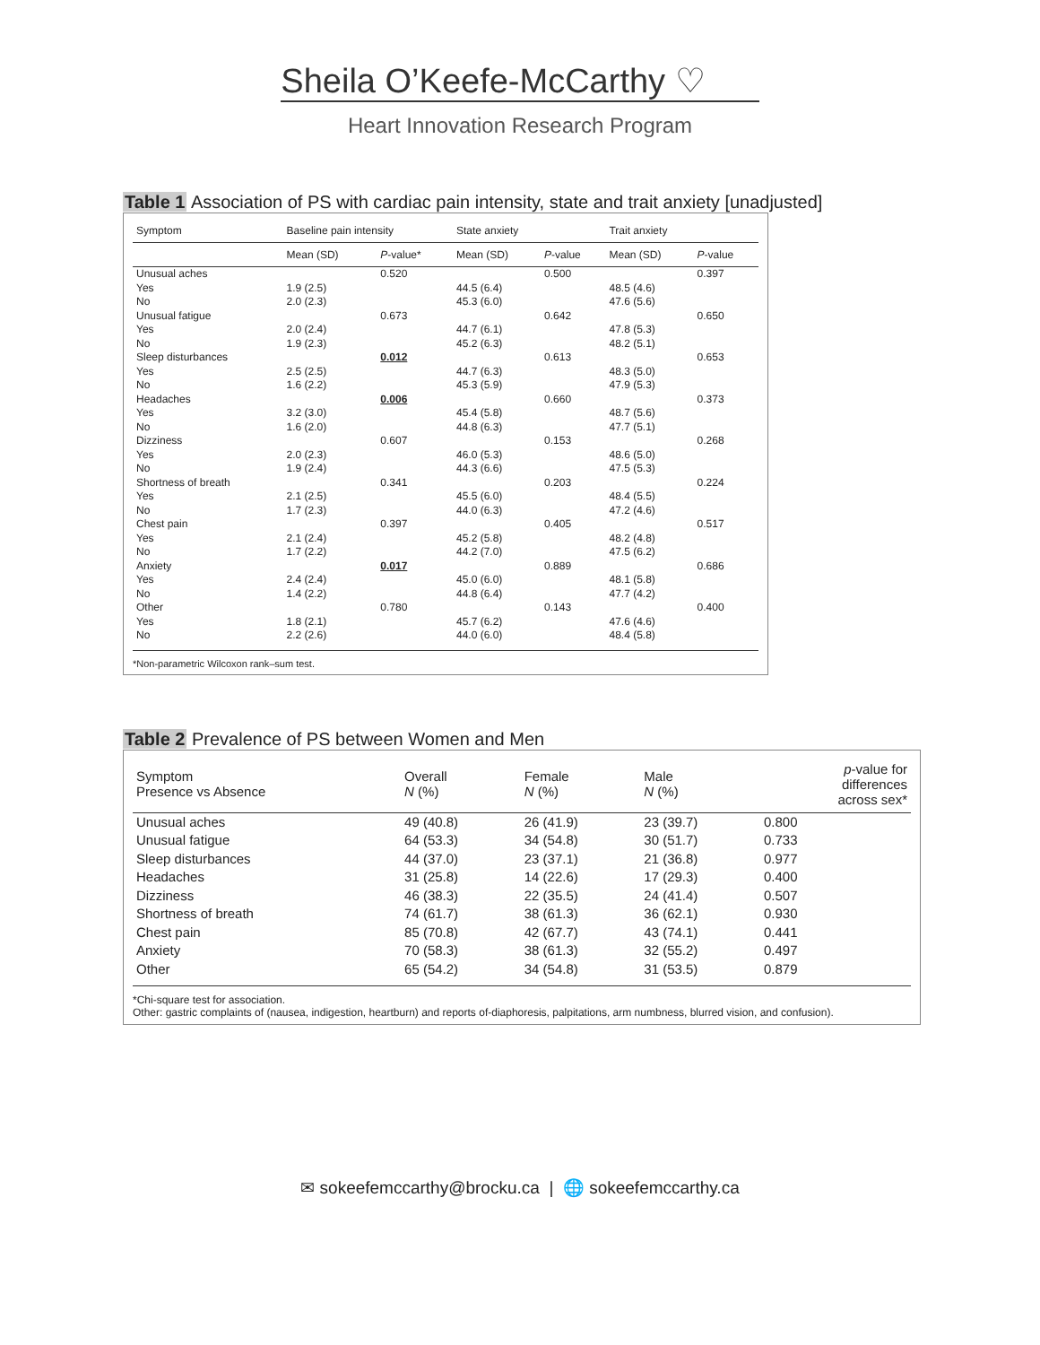Sheila O’Keefe-McCarthy ♡
Heart Innovation Research Program
Table 1 Association of PS with cardiac pain intensity, state and trait anxiety [unadjusted]
| Symptom | Baseline pain intensity | | State anxiety | | Trait anxiety | |
| --- | --- | --- | --- | --- | --- | --- |
| | Mean (SD) | P -value* | Mean (SD) | P -value | Mean (SD) | P -value |
| Unusual aches | | 0.520 | | 0.500 | | 0.397 |
| Yes | 1.9 (2.5) | | 44.5 (6.4) | | 48.5 (4.6) | |
| No | 2.0 (2.3) | | 45.3 (6.0) | | 47.6 (5.6) | |
| Unusual fatigue | | 0.673 | | 0.642 | | 0.650 |
| Yes | 2.0 (2.4) | | 44.7 (6.1) | | 47.8 (5.3) | |
| No | 1.9 (2.3) | | 45.2 (6.3) | | 48.2 (5.1) | |
| Sleep disturbances | | 0.012 | | 0.613 | | 0.653 |
| Yes | 2.5 (2.5) | | 44.7 (6.3) | | 48.3 (5.0) | |
| No | 1.6 (2.2) | | 45.3 (5.9) | | 47.9 (5.3) | |
| Headaches | | 0.006 | | 0.660 | | 0.373 |
| Yes | 3.2 (3.0) | | 45.4 (5.8) | | 48.7 (5.6) | |
| No | 1.6 (2.0) | | 44.8 (6.3) | | 47.7 (5.1) | |
| Dizziness | | 0.607 | | 0.153 | | 0.268 |
| Yes | 2.0 (2.3) | | 46.0 (5.3) | | 48.6 (5.0) | |
| No | 1.9 (2.4) | | 44.3 (6.6) | | 47.5 (5.3) | |
| Shortness of breath | | 0.341 | | 0.203 | | 0.224 |
| Yes | 2.1 (2.5) | | 45.5 (6.0) | | 48.4 (5.5) | |
| No | 1.7 (2.3) | | 44.0 (6.3) | | 47.2 (4.6) | |
| Chest pain | | 0.397 | | 0.405 | | 0.517 |
| Yes | 2.1 (2.4) | | 45.2 (5.8) | | 48.2 (4.8) | |
| No | 1.7 (2.2) | | 44.2 (7.0) | | 47.5 (6.2) | |
| Anxiety | | 0.017 | | 0.889 | | 0.686 |
| Yes | 2.4 (2.4) | | 45.0 (6.0) | | 48.1 (5.8) | |
| No | 1.4 (2.2) | | 44.8 (6.4) | | 47.7 (4.2) | |
| Other | | 0.780 | | 0.143 | | 0.400 |
| Yes | 1.8 (2.1) | | 45.7 (6.2) | | 47.6 (4.6) | |
| No | 2.2 (2.6) | | 44.0 (6.0) | | 48.4 (5.8) | |
*Non-parametric Wilcoxon rank–sum test.
Table 2 Prevalence of PS between Women and Men
| Symptom Presence vs Absence | Overall N (%) | Female N (%) | Male N (%) | p -value for differences across sex* |
| --- | --- | --- | --- | --- |
| Unusual aches | 49 (40.8) | 26 (41.9) | 23 (39.7) | 0.800 |
| Unusual fatigue | 64 (53.3) | 34 (54.8) | 30 (51.7) | 0.733 |
| Sleep disturbances | 44 (37.0) | 23 (37.1) | 21 (36.8) | 0.977 |
| Headaches | 31 (25.8) | 14 (22.6) | 17 (29.3) | 0.400 |
| Dizziness | 46 (38.3) | 22 (35.5) | 24 (41.4) | 0.507 |
| Shortness of breath | 74 (61.7) | 38 (61.3) | 36 (62.1) | 0.930 |
| Chest pain | 85 (70.8) | 42 (67.7) | 43 (74.1) | 0.441 |
| Anxiety | 70 (58.3) | 38 (61.3) | 32 (55.2) | 0.497 |
| Other | 65 (54.2) | 34 (54.8) | 31 (53.5) | 0.879 |
*Chi-square test for association.
Other: gastric complaints of (nausea, indigestion, heartburn) and reports of-diaphoresis, palpitations, arm numbness, blurred vision, and confusion).
✉ sokeefemccarthy@brocku.ca | 🌐 sokeefemccarthy.ca